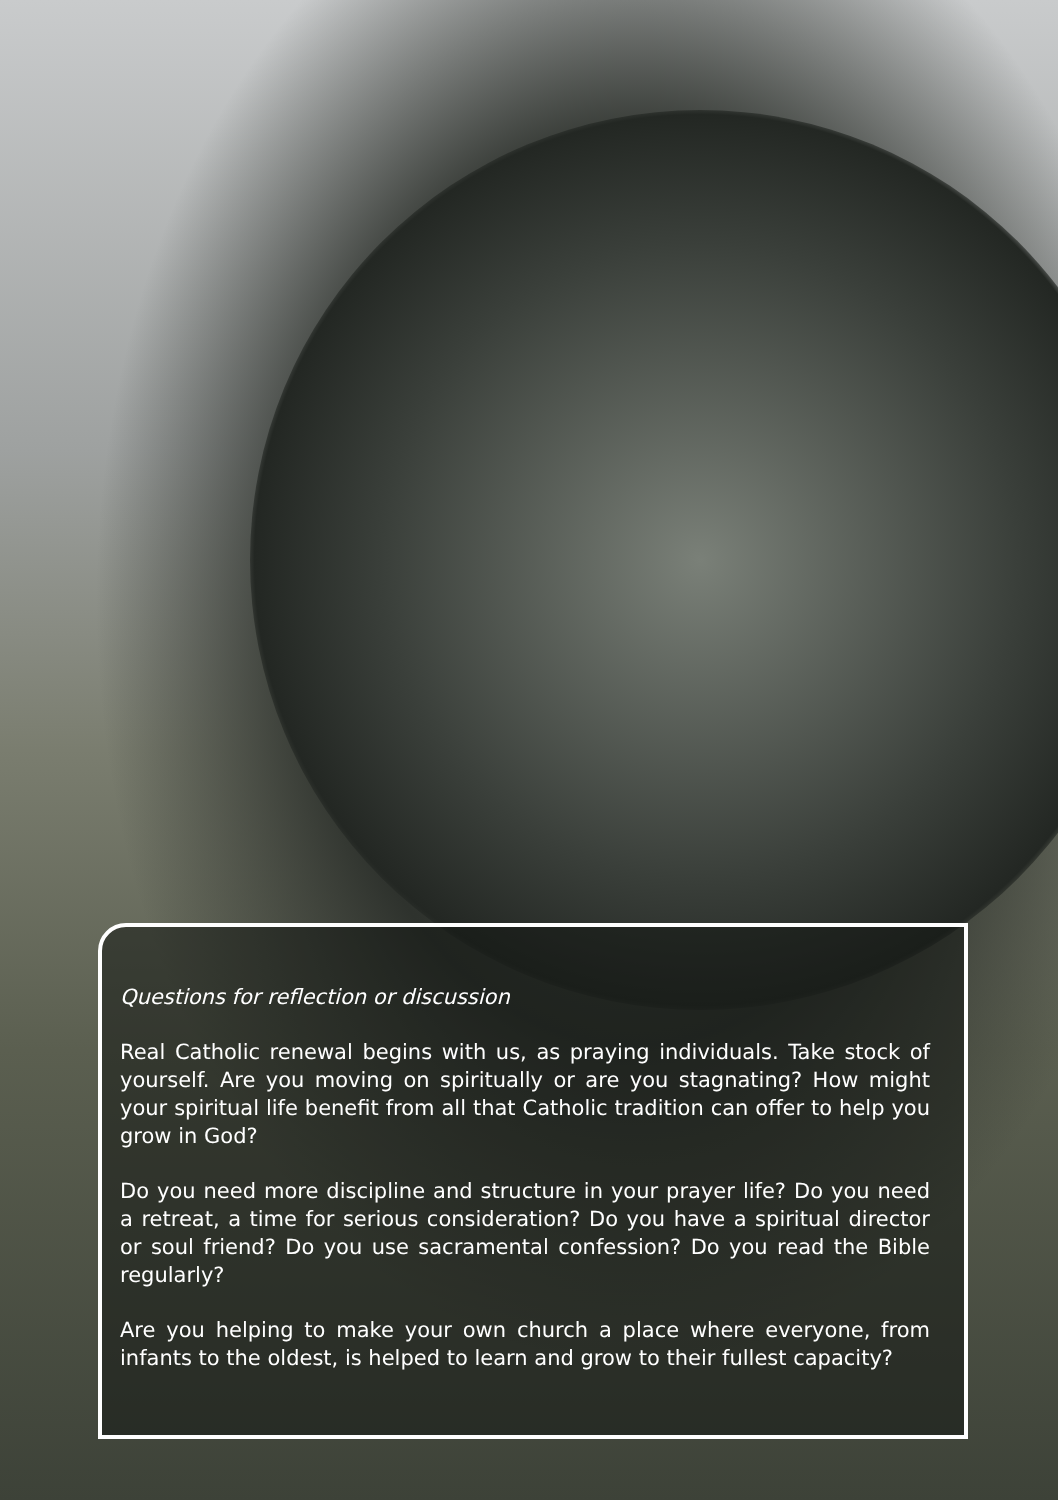Questions for reflection or discussion
Real Catholic renewal begins with us, as praying individuals. Take stock of yourself. Are you moving on spiritually or are you stagnating? How might your spiritual life benefit from all that Catholic tradition can offer to help you grow in God?
Do you need more discipline and structure in your prayer life? Do you need a retreat, a time for serious consideration? Do you have a spiritual director or soul friend? Do you use sacramental confession? Do you read the Bible regularly?
Are you helping to make your own church a place where everyone, from infants to the oldest, is helped to learn and grow to their fullest capacity?